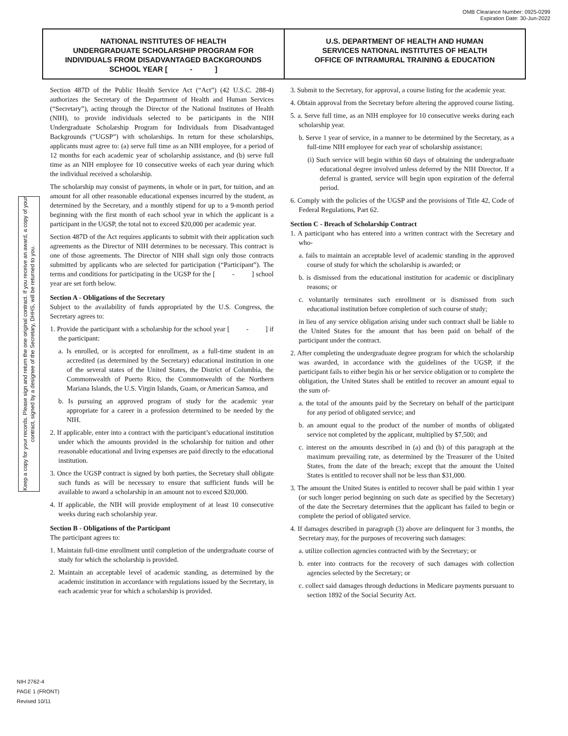OMB Clearance Number: 0925-0299
Expiration Date: 30-Jun-2022
NATIONAL INSTITUTES OF HEALTH
UNDERGRADUATE SCHOLARSHIP PROGRAM FOR
INDIVIDUALS FROM DISADVANTAGED BACKGROUNDS
SCHOOL YEAR [ - ]
U.S. DEPARTMENT OF HEALTH AND HUMAN
SERVICES NATIONAL INSTITUTES OF HEALTH
OFFICE OF INTRAMURAL TRAINING & EDUCATION
Keep a copy for your records. Please sign and return the one original contract. If you receive an award, a copy of your contract, signed by a designee of the Secretary, DHHS, will be returned to you.
Section 487D of the Public Health Service Act (“Act”) (42 U.S.C. 288-4) authorizes the Secretary of the Department of Health and Human Services (“Secretary”), acting through the Director of the National Institutes of Health (NIH), to provide individuals selected to be participants in the NIH Undergraduate Scholarship Program for Individuals from Disadvantaged Backgrounds (“UGSP”) with scholarships. In return for these scholarships, applicants must agree to: (a) serve full time as an NIH employee, for a period of 12 months for each academic year of scholarship assistance, and (b) serve full time as an NIH employee for 10 consecutive weeks of each year during which the individual received a scholarship.
The scholarship may consist of payments, in whole or in part, for tuition, and an amount for all other reasonable educational expenses incurred by the student, as determined by the Secretary, and a monthly stipend for up to a 9-month period beginning with the first month of each school year in which the applicant is a participant in the UGSP, the total not to exceed $20,000 per academic year.
Section 487D of the Act requires applicants to submit with their application such agreements as the Director of NIH determines to be necessary. This contract is one of those agreements. The Director of NIH shall sign only those contracts submitted by applicants who are selected for participation (“Participant”). The terms and conditions for participating in the UGSP for the [ - ] school year are set forth below.
Section A - Obligations of the Secretary
Subject to the availability of funds appropriated by the U.S. Congress, the Secretary agrees to:
1. Provide the participant with a scholarship for the school year [ - ] if the participant:
a. Is enrolled, or is accepted for enrollment, as a full-time student in an accredited (as determined by the Secretary) educational institution in one of the several states of the United States, the District of Columbia, the Commonwealth of Puerto Rico, the Commonwealth of the Northern Mariana Islands, the U.S. Virgin Islands, Guam, or American Samoa, and
b. Is pursuing an approved program of study for the academic year appropriate for a career in a profession determined to be needed by the NIH.
2. If applicable, enter into a contract with the participant’s educational institution under which the amounts provided in the scholarship for tuition and other reasonable educational and living expenses are paid directly to the educational institution.
3. Once the UGSP contract is signed by both parties, the Secretary shall obligate such funds as will be necessary to ensure that sufficient funds will be available to award a scholarship in an amount not to exceed $20,000.
4. If applicable, the NIH will provide employment of at least 10 consecutive weeks during each scholarship year.
Section B - Obligations of the Participant
The participant agrees to:
1. Maintain full-time enrollment until completion of the undergraduate course of study for which the scholarship is provided.
2. Maintain an acceptable level of academic standing, as determined by the academic institution in accordance with regulations issued by the Secretary, in each academic year for which a scholarship is provided.
3. Submit to the Secretary, for approval, a course listing for the academic year.
4. Obtain approval from the Secretary before altering the approved course listing.
5. a. Serve full time, as an NIH employee for 10 consecutive weeks during each scholarship year.
b. Serve 1 year of service, in a manner to be determined by the Secretary, as a full-time NIH employee for each year of scholarship assistance;
(i) Such service will begin within 60 days of obtaining the undergraduate educational degree involved unless deferred by the NIH Director. If a deferral is granted, service will begin upon expiration of the deferral period.
6. Comply with the policies of the UGSP and the provisions of Title 42, Code of Federal Regulations, Part 62.
Section C - Breach of Scholarship Contract
1. A participant who has entered into a written contract with the Secretary and who-
a. fails to maintain an acceptable level of academic standing in the approved course of study for which the scholarship is awarded; or
b. is dismissed from the educational institution for academic or disciplinary reasons; or
c. voluntarily terminates such enrollment or is dismissed from such educational institution before completion of such course of study;
in lieu of any service obligation arising under such contract shall be liable to the United States for the amount that has been paid on behalf of the participant under the contract.
2. After completing the undergraduate degree program for which the scholarship was awarded, in accordance with the guidelines of the UGSP, if the participant fails to either begin his or her service obligation or to complete the obligation, the United States shall be entitled to recover an amount equal to the sum of-
a. the total of the amounts paid by the Secretary on behalf of the participant for any period of obligated service; and
b. an amount equal to the product of the number of months of obligated service not completed by the applicant, multiplied by $7,500; and
c. interest on the amounts described in (a) and (b) of this paragraph at the maximum prevailing rate, as determined by the Treasurer of the United States, from the date of the breach; except that the amount the United States is entitled to recover shall not be less than $31,000.
3. The amount the United States is entitled to recover shall be paid within 1 year (or such longer period beginning on such date as specified by the Secretary) of the date the Secretary determines that the applicant has failed to begin or complete the period of obligated service.
4. If damages described in paragraph (3) above are delinquent for 3 months, the Secretary may, for the purposes of recovering such damages:
a. utilize collection agencies contracted with by the Secretary; or
b. enter into contracts for the recovery of such damages with collection agencies selected by the Secretary; or
c. collect said damages through deductions in Medicare payments pursuant to section 1892 of the Social Security Act.
NIH 2762-4
PAGE 1 (FRONT)
Revised 10/11